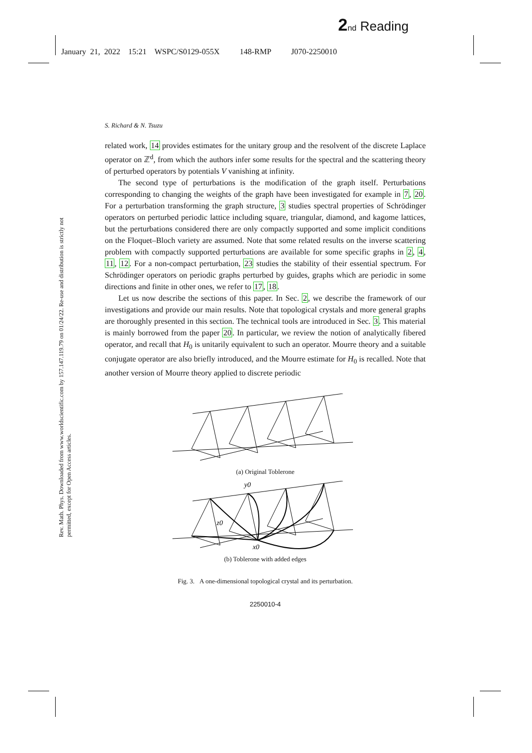2 nd Reading
January 21, 2022 15:21 WSPC/S0129-055X 148-RMP J070-2250010
Rev. Math. Phys. Downloaded from www.worldscientific.com by 157.147.119.79 on 01/24/22. Re-use and distribution is strictly not permitted, except for Open Access articles.
S. Richard & N. Tsuzu
related work, 14 provides estimates for the unitary group and the resolvent of the discrete Laplace operator on ℤ<sup>d</sup>, from which the authors infer some results for the spectral and the scattering theory of perturbed operators by potentials V vanishing at infinity.
The second type of perturbations is the modification of the graph itself. Perturbations corresponding to changing the weights of the graph have been investigated for example in 7, 20. For a perturbation transforming the graph structure, 3 studies spectral properties of Schrödinger operators on perturbed periodic lattice including square, triangular, diamond, and kagome lattices, but the perturbations considered there are only compactly supported and some implicit conditions on the Floquet–Bloch variety are assumed. Note that some related results on the inverse scattering problem with compactly supported perturbations are available for some specific graphs in 2, 4, 11, 12. For a non-compact perturbation, 23 studies the stability of their essential spectrum. For Schrödinger operators on periodic graphs perturbed by guides, graphs which are periodic in some directions and finite in other ones, we refer to 17, 18.
Let us now describe the sections of this paper. In Sec. 2, we describe the framework of our investigations and provide our main results. Note that topological crystals and more general graphs are thoroughly presented in this section. The technical tools are introduced in Sec. 3. This material is mainly borrowed from the paper 20. In particular, we review the notion of analytically fibered operator, and recall that H<sub>0</sub> is unitarily equivalent to such an operator. Mourre theory and a suitable conjugate operator are also briefly introduced, and the Mourre estimate for H<sub>0</sub> is recalled. Note that another version of Mourre theory applied to discrete periodic
(a) Original Toblerone
y0
z0
x0
(b) Toblerone with added edges
Fig. 3. A one-dimensional topological crystal and its perturbation.
2250010-4